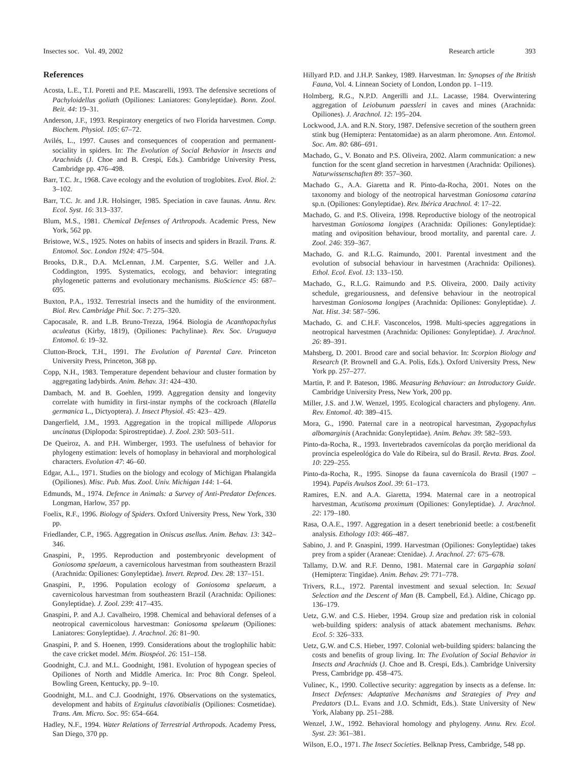Insectes soc. Vol. 49, 2002 Research article 393
References
Acosta, L.E., T.I. Poretti and P.E. Mascarelli, 1993. The defensive secretions of Pachyloidellus goliath (Opiliones: Laniatores: Gonyleptidae). Bonn. Zool. Beit. 44: 19–31.
Anderson, J.F., 1993. Respiratory energetics of two Florida harvestmen. Comp. Biochem. Physiol. 105: 67–72.
Avilés, L., 1997. Causes and consequences of cooperation and permanent-sociality in spiders. In: The Evolution of Social Behavior in Insects and Arachnids (J. Choe and B. Crespi, Eds.). Cambridge University Press, Cambridge pp. 476–498.
Barr, T.C. Jr., 1968. Cave ecology and the evolution of troglobites. Evol. Biol. 2: 3–102.
Barr, T.C. Jr. and J.R. Holsinger, 1985. Speciation in cave faunas. Annu. Rev. Ecol. Syst. 16: 313–337.
Blum, M.S., 1981. Chemical Defenses of Arthropods. Academic Press, New York, 562 pp.
Bristowe, W.S., 1925. Notes on habits of insects and spiders in Brazil. Trans. R. Entomol. Soc. London 1924: 475–504.
Brooks, D.R., D.A. McLennan, J.M. Carpenter, S.G. Weller and J.A. Coddington, 1995. Systematics, ecology, and behavior: integrating phylogenetic patterns and evolutionary mechanisms. BioScience 45: 687–695.
Buxton, P.A., 1932. Terrestrial insects and the humidity of the environment. Biol. Rev. Cambridge Phil. Soc. 7: 275–320.
Capocasale, R. and L.B. Bruno-Trezza, 1964. Biologia de Acanthopachylus aculeatus (Kirby, 1819), (Opiliones: Pachylinae). Rev. Soc. Uruguaya Entomol. 6: 19–32.
Clutton-Brock, T.H., 1991. The Evolution of Parental Care. Princeton University Press, Princeton, 368 pp.
Copp, N.H., 1983. Temperature dependent behaviour and cluster formation by aggregating ladybirds. Anim. Behav. 31: 424–430.
Dambach, M. and B. Goehlen, 1999. Aggregation density and longevity correlate with humidity in first-instar nymphs of the cockroach (Blatella germanica L., Dictyoptera). J. Insect Physiol. 45: 423– 429.
Dangerfield, J.M., 1993. Aggregation in the tropical millipede Alloporus uncinatus (Diplopoda: Spirostreptidae). J. Zool. 230: 503–511.
De Queiroz, A. and P.H. Wimberger, 1993. The usefulness of behavior for phylogeny estimation: levels of homoplasy in behavioral and morphological characters. Evolution 47: 46–60.
Edgar, A.L., 1971. Studies on the biology and ecology of Michigan Phalangida (Opiliones). Misc. Pub. Mus. Zool. Univ. Michigan 144: 1–64.
Edmunds, M., 1974. Defence in Animals: a Survey of Anti-Predator Defences. Longman, Harlow, 357 pp.
Foelix, R.F., 1996. Biology of Spiders. Oxford University Press, New York, 330 pp.
Friedlander, C.P., 1965. Aggregation in Oniscus asellus. Anim. Behav. 13: 342–346.
Gnaspini, P., 1995. Reproduction and postembryonic development of Goniosoma spelaeum, a cavernicolous harvestman from southeastern Brazil (Arachnida: Opiliones: Gonyleptidae). Invert. Reprod. Dev. 28: 137–151.
Gnaspini, P., 1996. Population ecology of Goniosoma spelaeum, a cavernicolous harvestman from southeastern Brazil (Arachnida: Opiliones: Gonyleptidae). J. Zool. 239: 417–435.
Gnaspini, P. and A.J. Cavalheiro, 1998. Chemical and behavioral defenses of a neotropical cavernicolous harvestman: Goniosoma spelaeum (Opiliones: Laniatores: Gonyleptidae). J. Arachnol. 26: 81–90.
Gnaspini, P. and S. Hoenen, 1999. Considerations about the troglophilic habit: the cave cricket model. Mém. Biospéol. 26: 151–158.
Goodnight, C.J. and M.L. Goodnight, 1981. Evolution of hypogean species of Opiliones of North and Middle America. In: Proc 8th Congr. Speleol. Bowling Green, Kentucky, pp. 9–10.
Goodnight, M.L. and C.J. Goodnight, 1976. Observations on the systematics, development and habits of Erginulus clavotibialis (Opiliones: Cosmetidae). Trans. Am. Micro. Soc. 95: 654–664.
Hadley, N.F., 1994. Water Relations of Terrestrial Arthropods. Academy Press, San Diego, 370 pp.
Hillyard P.D. and J.H.P. Sankey, 1989. Harvestman. In: Synopses of the British Fauna, Vol. 4. Linnean Society of London, London pp. 1–119.
Holmberg, R.G., N.P.D. Angerilli and J.L. Lacasse, 1984. Overwintering aggregation of Leiobunum paessleri in caves and mines (Arachnida: Opiliones). J. Arachnol. 12: 195–204.
Lockwood, J.A. and R.N. Story, 1987. Defensive secretion of the southern green stink bug (Hemiptera: Pentatomidae) as an alarm pheromone. Ann. Entomol. Soc. Am. 80: 686–691.
Machado, G., V. Bonato and P.S. Oliveira, 2002. Alarm communication: a new function for the scent gland secretion in harvestmen (Arachnida: Opiliones). Naturwissenschaften 89: 357–360.
Machado G., A.A. Giaretta and R. Pinto-da-Rocha, 2001. Notes on the taxonomy and biology of the neotropical harvestman Goniosoma catarina sp.n. (Opiliones: Gonyleptidae). Rev. Ibérica Arachnol. 4: 17–22.
Machado, G. and P.S. Oliveira, 1998. Reproductive biology of the neotropical harvestman Goniosoma longipes (Arachnida: Opiliones: Gonyleptidae): mating and oviposition behaviour, brood mortality, and parental care. J. Zool. 246: 359–367.
Machado, G. and R.L.G. Raimundo, 2001. Parental investment and the evolution of subsocial behaviour in harvestmen (Arachnida: Opiliones). Ethol. Ecol. Evol. 13: 133–150.
Machado, G., R.L.G. Raimundo and P.S. Oliveira, 2000. Daily activity schedule, gregariousness, and defensive behaviour in the neotropical harvestman Goniosoma longipes (Arachnida: Opiliones: Gonyleptidae). J. Nat. Hist. 34: 587–596.
Machado, G. and C.H.F. Vasconcelos, 1998. Multi-species aggregations in neotropical harvestmen (Arachnida: Opiliones: Gonyleptidae). J. Arachnol. 26: 89–391.
Mahsberg, D. 2001. Brood care and social behavior. In: Scorpion Biology and Research (P. Brownell and G.A. Polis, Eds.). Oxford University Press, New York pp. 257–277.
Martin, P. and P. Bateson, 1986. Measuring Behaviour: an Introductory Guide. Cambridge University Press, New York, 200 pp.
Miller, J.S. and J.W. Wenzel, 1995. Ecological characters and phylogeny. Ann. Rev. Entomol. 40: 389–415.
Mora, G., 1990. Paternal care in a neotropical harvestman, Zygopachylus albomarginis (Arachnida: Gonyleptidae). Anim. Behav. 39: 582–593.
Pinto-da-Rocha, R., 1993. Invertebrados cavernícolas da porção meridional da província espeleológica do Vale do Ribeira, sul do Brasil. Revta. Bras. Zool. 10: 229–255.
Pinto-da-Rocha, R., 1995. Sinopse da fauna cavernícola do Brasil (1907 – 1994). Papéis Avulsos Zool. 39: 61–173.
Ramires, E.N. and A.A. Giaretta, 1994. Maternal care in a neotropical harvestman, Acutisoma proximum (Opiliones: Gonyleptidae). J. Arachnol. 22: 179–180.
Rasa, O.A.E., 1997. Aggregation in a desert tenebrionid beetle: a cost/benefit analysis. Ethology 103: 466–487.
Sabino, J. and P. Gnaspini, 1999. Harvestman (Opiliones: Gonyleptidae) takes prey from a spider (Araneae: Ctenidae). J. Arachnol. 27: 675–678.
Tallamy, D.W. and R.F. Denno, 1981. Maternal care in Gargaphia solani (Hemiptera: Tingidae). Anim. Behav. 29: 771–778.
Trivers, R.L., 1972. Parental investment and sexual selection. In: Sexual Selection and the Descent of Man (B. Campbell, Ed.). Aldine, Chicago pp. 136–179.
Uetz, G.W. and C.S. Hieber, 1994. Group size and predation risk in colonial web-building spiders: analysis of attack abatement mechanisms. Behav. Ecol. 5: 326–333.
Uetz, G.W. and C.S. Hieber, 1997. Colonial web-building spiders: balancing the costs and benefits of group living. In: The Evolution of Social Behavior in Insects and Arachnids (J. Choe and B. Crespi, Eds.). Cambridge University Press, Cambridge pp. 458–475.
Vulinec, K., 1990. Collective security: aggregation by insects as a defense. In: Insect Defenses: Adaptative Mechanisms and Strategies of Prey and Predators (D.L. Evans and J.O. Schmidt, Eds.). State University of New York, Alabany pp. 251–288.
Wenzel, J.W., 1992. Behavioral homology and phylogeny. Annu. Rev. Ecol. Syst. 23: 361–381.
Wilson, E.O., 1971. The Insect Societies. Belknap Press, Cambridge, 548 pp.